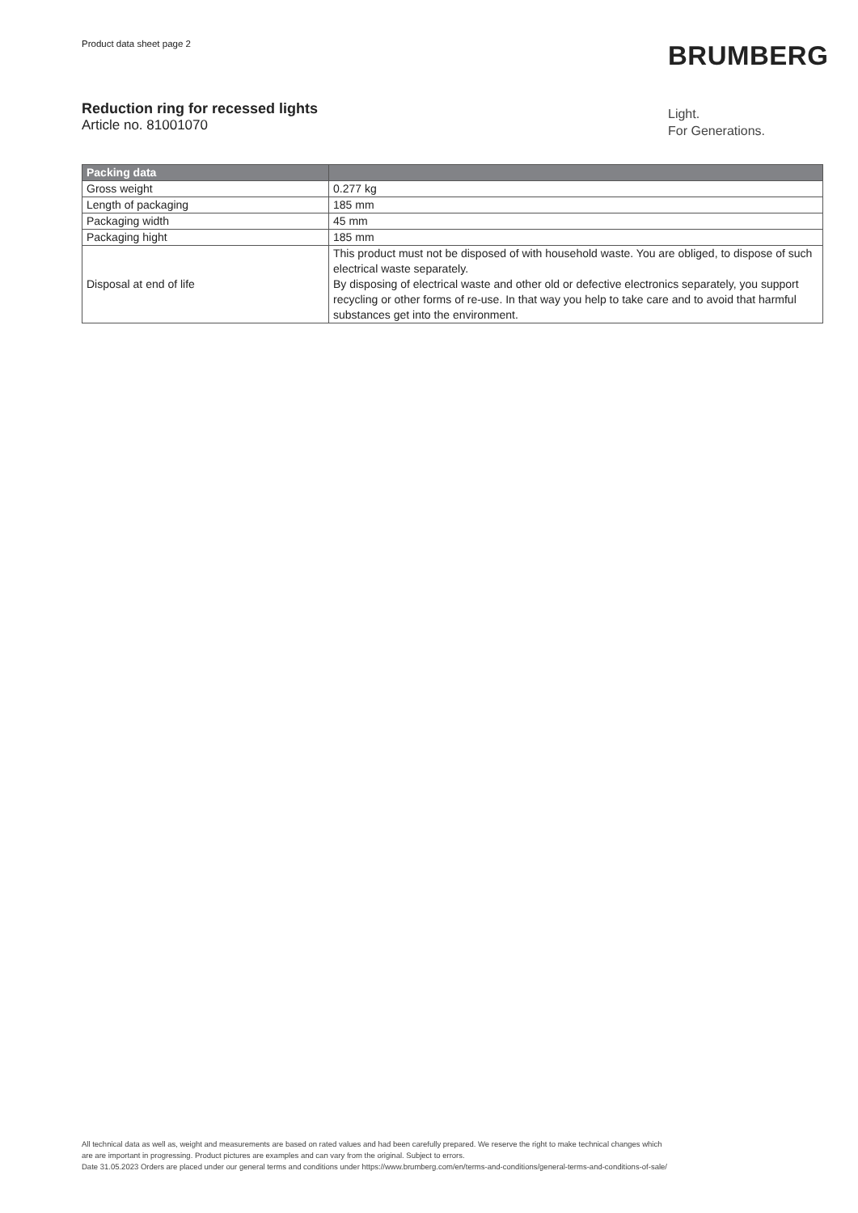Product data sheet page 2 BRUMBERG
Reduction ring for recessed lights
Article no. 81001070
Light.
For Generations.
| Packing data | |
| --- | --- |
| Gross weight | 0.277 kg |
| Length of packaging | 185 mm |
| Packaging width | 45 mm |
| Packaging hight | 185 mm |
| Disposal at end of life | This product must not be disposed of with household waste. You are obliged, to dispose of such electrical waste separately. By disposing of electrical waste and other old or defective electronics separately, you support recycling or other forms of re-use. In that way you help to take care and to avoid that harmful substances get into the environment. |
All technical data as well as, weight and measurements are based on rated values and had been carefully prepared. We reserve the right to make technical changes which
are are important in progressing. Product pictures are examples and can vary from the original. Subject to errors.
Date 31.05.2023 Orders are placed under our general terms and conditions under https://www.brumberg.com/en/terms-and-conditions/general-terms-and-conditions-of-sale/